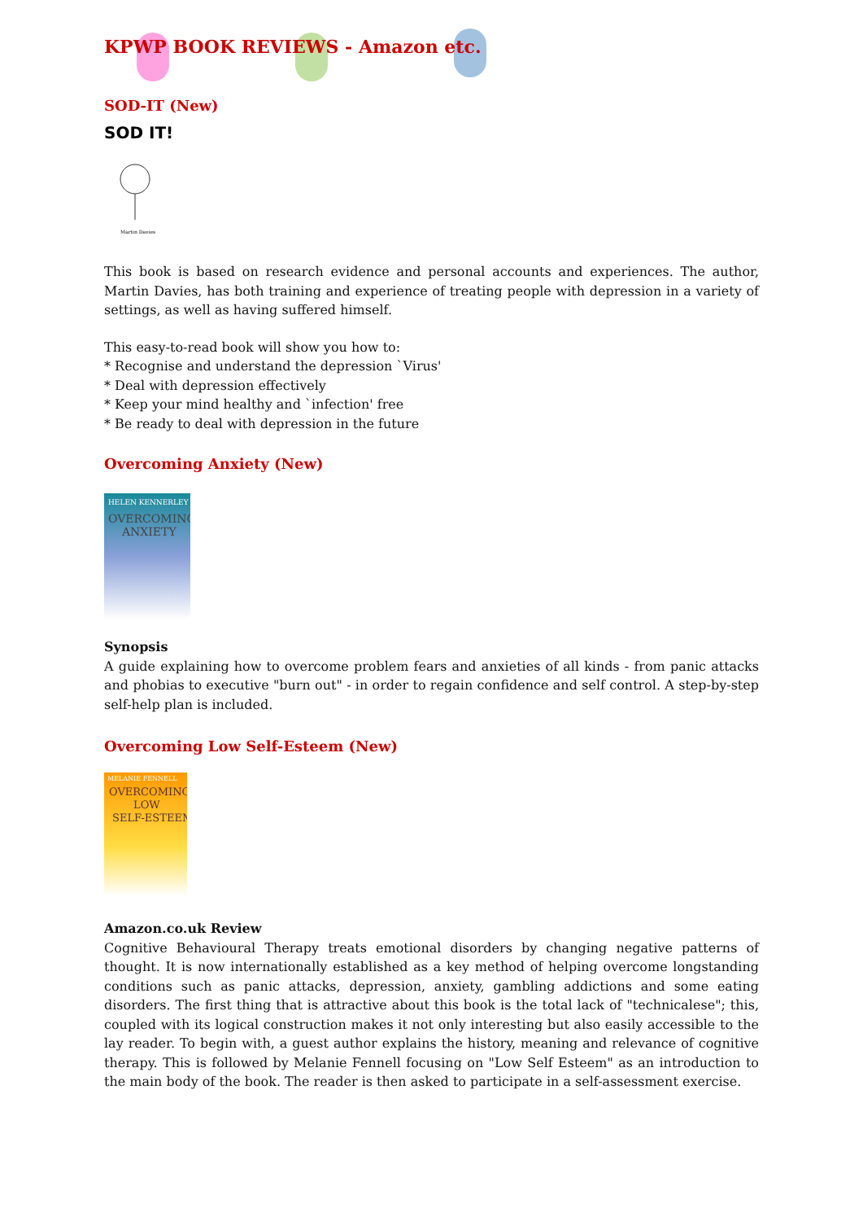KPWP BOOK REVIEWS - Amazon etc.
SOD-IT (New)
SOD IT!
Martin Davies
This book is based on research evidence and personal accounts and experiences. The author, Martin Davies, has both training and experience of treating people with depression in a variety of settings, as well as having suffered himself.
This easy-to-read book will show you how to:
* Recognise and understand the depression `Virus'
* Deal with depression effectively
* Keep your mind healthy and `infection' free
* Be ready to deal with depression in the future
Overcoming Anxiety (New)
HELEN KENNERLEY
OVERCOMING
ANXIETY
Synopsis
A guide explaining how to overcome problem fears and anxieties of all kinds - from panic attacks and phobias to executive "burn out" - in order to regain confidence and self control. A step-by-step self-help plan is included.
Overcoming Low Self-Esteem (New)
MELANIE FENNELL
OVERCOMING
LOW
SELF-ESTEEM
Amazon.co.uk Review
Cognitive Behavioural Therapy treats emotional disorders by changing negative patterns of thought. It is now internationally established as a key method of helping overcome longstanding conditions such as panic attacks, depression, anxiety, gambling addictions and some eating disorders. The first thing that is attractive about this book is the total lack of "technicalese"; this, coupled with its logical construction makes it not only interesting but also easily accessible to the lay reader. To begin with, a guest author explains the history, meaning and relevance of cognitive therapy. This is followed by Melanie Fennell focusing on "Low Self Esteem" as an introduction to the main body of the book. The reader is then asked to participate in a self-assessment exercise.